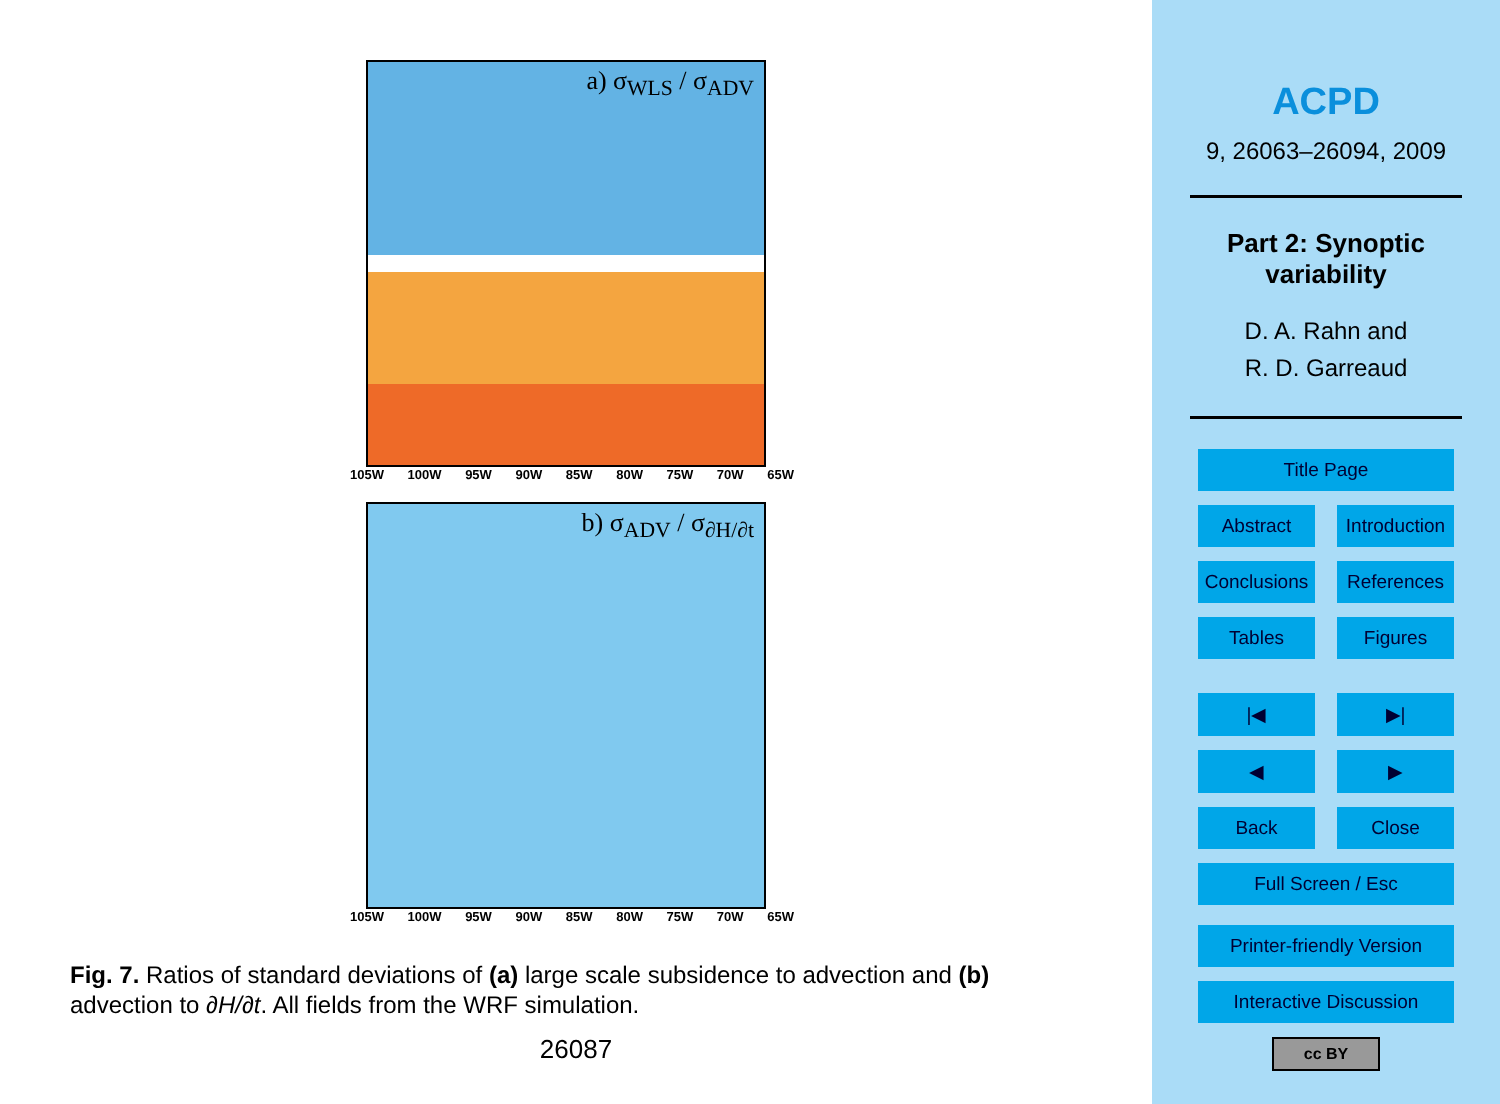a) σ<sub>WLS</sub> / σ<sub>ADV</sub>
105W 100W 95W 90W 85W 80W 75W 70W 65W
b) σ<sub>ADV</sub> / σ<sub>∂H/∂t</sub>
105W 100W 95W 90W 85W 80W 75W 70W 65W
Fig. 7. Ratios of standard deviations of (a) large scale subsidence to advection and (b) advection to ∂H/∂t. All fields from the WRF simulation.
26087
ACPD
9, 26063–26094, 2009
Part 2: Synoptic
variability
D. A. Rahn and
R. D. Garreaud
Title Page
Abstract Introduction
Conclusions References
Tables Figures
|◀ ▶|
◀ ▶
Back Close
Full Screen / Esc
Printer-friendly Version
Interactive Discussion
cc BY